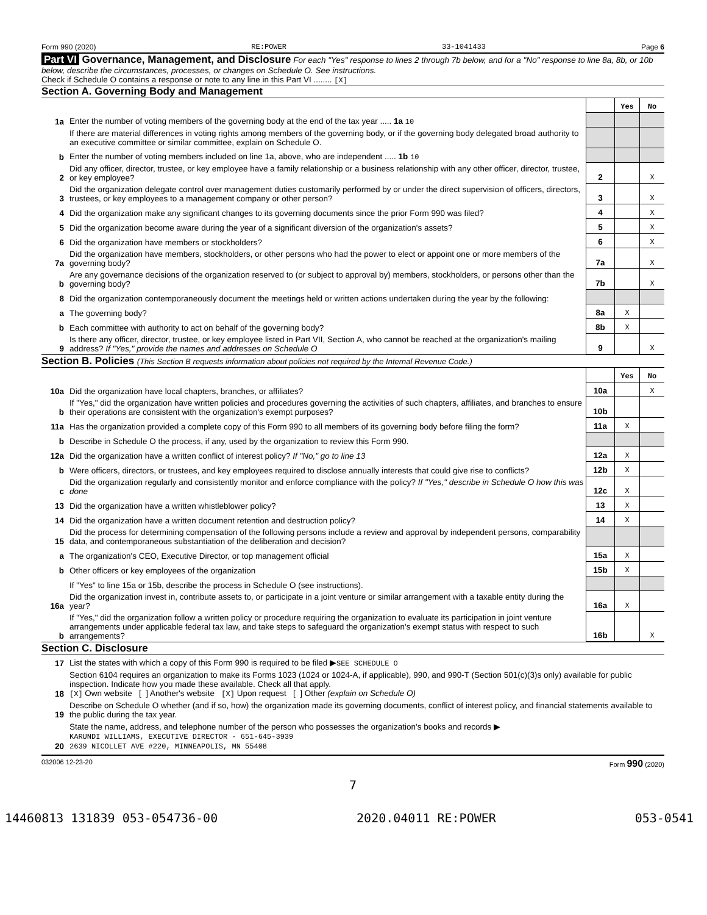Form 990 (2020) RE:POWER 33-1041433 Page 6
Part VI Governance, Management, and Disclosure For each "Yes" response to lines 2 through 7b below, and for a "No" response to line 8a, 8b, or 10b below, describe the circumstances, processes, or changes on Schedule O. See instructions.
Check if Schedule O contains a response or note to any line in this Part VI ........ [X]
Section A. Governing Body and Management
| | | | Yes | No |
| 1a | Enter the number of voting members of the governing body at the end of the tax year ..... 1a 10 | | | |
| | If there are material differences in voting rights among members of the governing body, or if the governing body delegated broad authority to an executive committee or similar committee, explain on Schedule O. | | | |
| b | Enter the number of voting members included on line 1a, above, who are independent ..... 1b 10 | | | |
| 2 | Did any officer, director, trustee, or key employee have a family relationship or a business relationship with any other officer, director, trustee, or key employee? | 2 | | X |
| 3 | Did the organization delegate control over management duties customarily performed by or under the direct supervision of officers, directors, trustees, or key employees to a management company or other person? | 3 | | X |
| 4 | Did the organization make any significant changes to its governing documents since the prior Form 990 was filed? | 4 | | X |
| 5 | Did the organization become aware during the year of a significant diversion of the organization's assets? | 5 | | X |
| 6 | Did the organization have members or stockholders? | 6 | | X |
| 7a | Did the organization have members, stockholders, or other persons who had the power to elect or appoint one or more members of the governing body? | 7a | | X |
| b | Are any governance decisions of the organization reserved to (or subject to approval by) members, stockholders, or persons other than the governing body? | 7b | | X |
| 8 | Did the organization contemporaneously document the meetings held or written actions undertaken during the year by the following: | | | |
| a | The governing body? | 8a | X | |
| b | Each committee with authority to act on behalf of the governing body? | 8b | X | |
| 9 | Is there any officer, director, trustee, or key employee listed in Part VII, Section A, who cannot be reached at the organization's mailing address? If "Yes," provide the names and addresses on Schedule O | 9 | | X |
Section B. Policies (This Section B requests information about policies not required by the Internal Revenue Code.)
| | | | Yes | No |
| 10a | Did the organization have local chapters, branches, or affiliates? | 10a | | X |
| b | If "Yes," did the organization have written policies and procedures governing the activities of such chapters, affiliates, and branches to ensure their operations are consistent with the organization's exempt purposes? | 10b | | |
| 11a | Has the organization provided a complete copy of this Form 990 to all members of its governing body before filing the form? | 11a | X | |
| b | Describe in Schedule O the process, if any, used by the organization to review this Form 990. | | | |
| 12a | Did the organization have a written conflict of interest policy? If "No," go to line 13 | 12a | X | |
| b | Were officers, directors, or trustees, and key employees required to disclose annually interests that could give rise to conflicts? | 12b | X | |
| c | Did the organization regularly and consistently monitor and enforce compliance with the policy? If "Yes," describe in Schedule O how this was done | 12c | X | |
| 13 | Did the organization have a written whistleblower policy? | 13 | X | |
| 14 | Did the organization have a written document retention and destruction policy? | 14 | X | |
| 15 | Did the process for determining compensation of the following persons include a review and approval by independent persons, comparability data, and contemporaneous substantiation of the deliberation and decision? | | | |
| a | The organization's CEO, Executive Director, or top management official | 15a | X | |
| b | Other officers or key employees of the organization | 15b | X | |
| | If "Yes" to line 15a or 15b, describe the process in Schedule O (see instructions). | | | |
| 16a | Did the organization invest in, contribute assets to, or participate in a joint venture or similar arrangement with a taxable entity during the year? | 16a | X | |
| b | If "Yes," did the organization follow a written policy or procedure requiring the organization to evaluate its participation in joint venture arrangements under applicable federal tax law, and take steps to safeguard the organization's exempt status with respect to such arrangements? | 16b | | X |
Section C. Disclosure
| 17 | List the states with which a copy of this Form 990 is required to be filed ▶ SEE SCHEDULE O |
| 18 | Section 6104 requires an organization to make its Forms 1023 (1024 or 1024-A, if applicable), 990, and 990-T (Section 501(c)(3)s only) available for public inspection. Indicate how you made these available. Check all that apply. [X] Own website [ ] Another's website [X] Upon request [ ] Other (explain on Schedule O) |
| 19 | Describe on Schedule O whether (and if so, how) the organization made its governing documents, conflict of interest policy, and financial statements available to the public during the tax year. |
| 20 | State the name, address, and telephone number of the person who possesses the organization's books and records ▶ KARUNDI WILLIAMS, EXECUTIVE DIRECTOR - 651-645-3939 2639 NICOLLET AVE #220, MINNEAPOLIS, MN 55408 |
032006 12-23-20 Form 990 (2020)
7
14460813 131839 053-054736-00 2020.04011 RE:POWER 053-0541